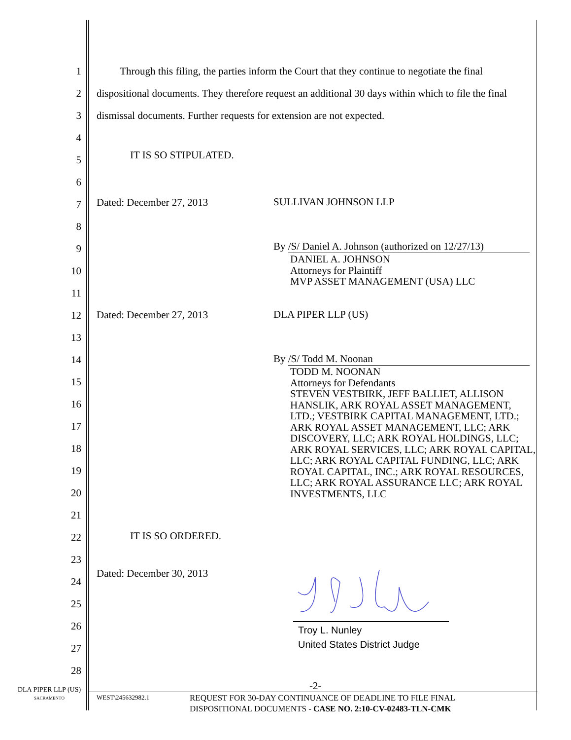1
2
3
4
5
6
7
8
9
10
11
12
13
14
15
16
17
18
19
20
21
22
23
24
25
26
27
28
Through this filing, the parties inform the Court that they continue to negotiate the final dispositional documents. They therefore request an additional 30 days within which to file the final dismissal documents. Further requests for extension are not expected.
IT IS SO STIPULATED.
Dated: December 27, 2013 SULLIVAN JOHNSON LLP
By /S/ Daniel A. Johnson (authorized on 12/27/13)
DANIEL A. JOHNSON
Attorneys for Plaintiff
MVP ASSET MANAGEMENT (USA) LLC
Dated: December 27, 2013 DLA PIPER LLP (US)
By /S/ Todd M. Noonan
TODD M. NOONAN
Attorneys for Defendants
STEVEN VESTBIRK, JEFF BALLIET, ALLISON HANSLIK, ARK ROYAL ASSET MANAGEMENT, LTD.; VESTBIRK CAPITAL MANAGEMENT, LTD.; ARK ROYAL ASSET MANAGEMENT, LLC; ARK DISCOVERY, LLC; ARK ROYAL HOLDINGS, LLC; ARK ROYAL SERVICES, LLC; ARK ROYAL CAPITAL, LLC; ARK ROYAL CAPITAL FUNDING, LLC; ARK ROYAL CAPITAL, INC.; ARK ROYAL RESOURCES, LLC; ARK ROYAL ASSURANCE LLC; ARK ROYAL INVESTMENTS, LLC
IT IS SO ORDERED.
Dated: December 30, 2013
Troy L. Nunley
United States District Judge
-2-
DLA PIPER LLP (US)
SACRAMENTO
WEST\245632982.1
REQUEST FOR 30-DAY CONTINUANCE OF DEADLINE TO FILE FINAL
DISPOSITIONAL DOCUMENTS - CASE NO. 2:10-CV-02483-TLN-CMK